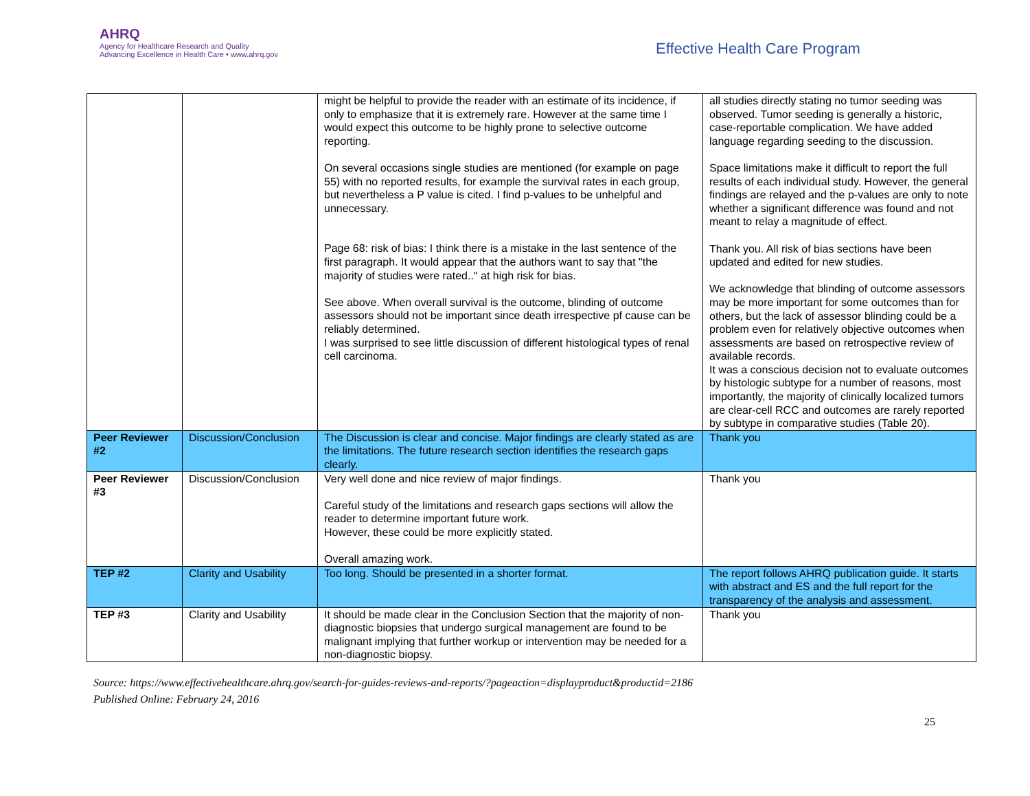AHRQ
Agency for Healthcare Research and Quality
Advancing Excellence in Health Care • www.ahrq.gov
Effective Health Care Program
| | | might be helpful to provide the reader with an estimate of its incidence, if only to emphasize that it is extremely rare. However at the same time I would expect this outcome to be highly prone to selective outcome reporting. On several occasions single studies are mentioned (for example on page 55) with no reported results, for example the survival rates in each group, but nevertheless a P value is cited. I find p-values to be unhelpful and unnecessary. Page 68: risk of bias: I think there is a mistake in the last sentence of the first paragraph. It would appear that the authors want to say that "the majority of studies were rated.." at high risk for bias. See above. When overall survival is the outcome, blinding of outcome assessors should not be important since death irrespective pf cause can be reliably determined. I was surprised to see little discussion of different histological types of renal cell carcinoma. | all studies directly stating no tumor seeding was observed. Tumor seeding is generally a historic, case-reportable complication. We have added language regarding seeding to the discussion. Space limitations make it difficult to report the full results of each individual study. However, the general findings are relayed and the p-values are only to note whether a significant difference was found and not meant to relay a magnitude of effect. Thank you. All risk of bias sections have been updated and edited for new studies. We acknowledge that blinding of outcome assessors may be more important for some outcomes than for others, but the lack of assessor blinding could be a problem even for relatively objective outcomes when assessments are based on retrospective review of available records. It was a conscious decision not to evaluate outcomes by histologic subtype for a number of reasons, most importantly, the majority of clinically localized tumors are clear-cell RCC and outcomes are rarely reported by subtype in comparative studies (Table 20). |
| Peer Reviewer #2 | Discussion/Conclusion | The Discussion is clear and concise. Major findings are clearly stated as are the limitations. The future research section identifies the research gaps clearly. | Thank you |
| Peer Reviewer #3 | Discussion/Conclusion | Very well done and nice review of major findings. Careful study of the limitations and research gaps sections will allow the reader to determine important future work. However, these could be more explicitly stated. Overall amazing work. | Thank you |
| TEP #2 | Clarity and Usability | Too long. Should be presented in a shorter format. | The report follows AHRQ publication guide. It starts with abstract and ES and the full report for the transparency of the analysis and assessment. |
| TEP #3 | Clarity and Usability | It should be made clear in the Conclusion Section that the majority of non-diagnostic biopsies that undergo surgical management are found to be malignant implying that further workup or intervention may be needed for a non-diagnostic biopsy. | Thank you |
Source: https://www.effectivehealthcare.ahrq.gov/search-for-guides-reviews-and-reports/?pageaction=displayproduct&productid=2186
Published Online: February 24, 2016
25